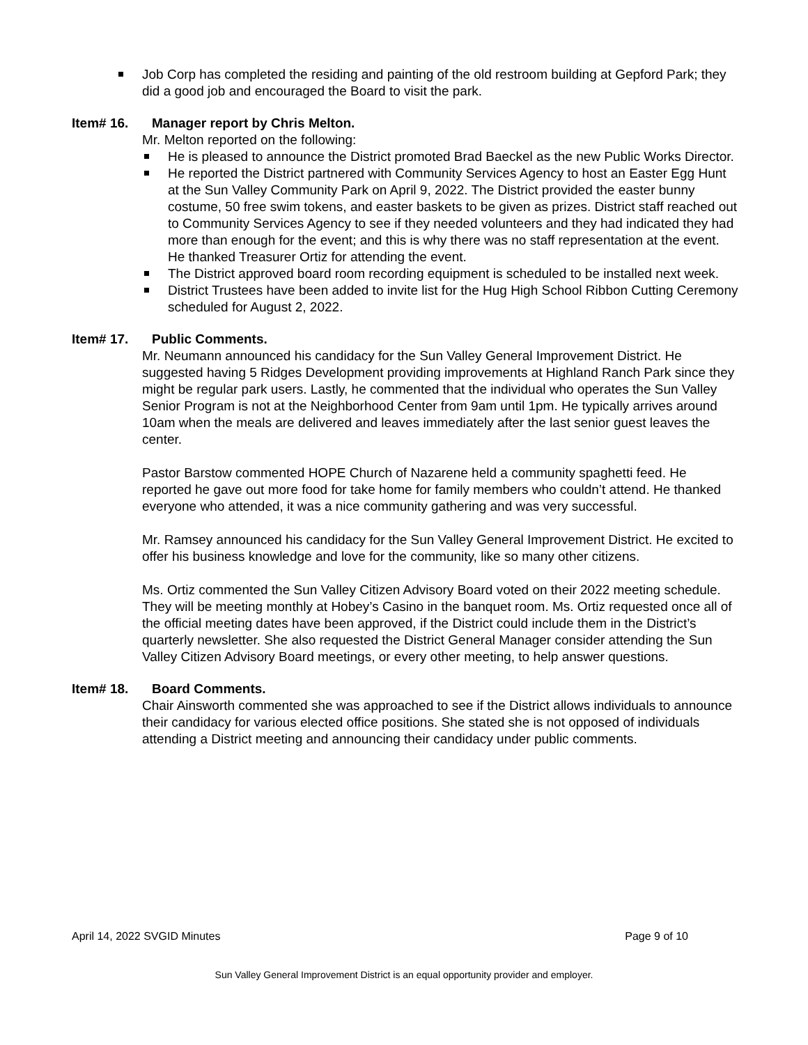Job Corp has completed the residing and painting of the old restroom building at Gepford Park; they did a good job and encouraged the Board to visit the park.
Item# 16. Manager report by Chris Melton.
Mr. Melton reported on the following:
He is pleased to announce the District promoted Brad Baeckel as the new Public Works Director.
He reported the District partnered with Community Services Agency to host an Easter Egg Hunt at the Sun Valley Community Park on April 9, 2022. The District provided the easter bunny costume, 50 free swim tokens, and easter baskets to be given as prizes. District staff reached out to Community Services Agency to see if they needed volunteers and they had indicated they had more than enough for the event; and this is why there was no staff representation at the event. He thanked Treasurer Ortiz for attending the event.
The District approved board room recording equipment is scheduled to be installed next week.
District Trustees have been added to invite list for the Hug High School Ribbon Cutting Ceremony scheduled for August 2, 2022.
Item# 17. Public Comments.
Mr. Neumann announced his candidacy for the Sun Valley General Improvement District. He suggested having 5 Ridges Development providing improvements at Highland Ranch Park since they might be regular park users. Lastly, he commented that the individual who operates the Sun Valley Senior Program is not at the Neighborhood Center from 9am until 1pm. He typically arrives around 10am when the meals are delivered and leaves immediately after the last senior guest leaves the center.
Pastor Barstow commented HOPE Church of Nazarene held a community spaghetti feed. He reported he gave out more food for take home for family members who couldn’t attend. He thanked everyone who attended, it was a nice community gathering and was very successful.
Mr. Ramsey announced his candidacy for the Sun Valley General Improvement District. He excited to offer his business knowledge and love for the community, like so many other citizens.
Ms. Ortiz commented the Sun Valley Citizen Advisory Board voted on their 2022 meeting schedule. They will be meeting monthly at Hobey’s Casino in the banquet room. Ms. Ortiz requested once all of the official meeting dates have been approved, if the District could include them in the District’s quarterly newsletter. She also requested the District General Manager consider attending the Sun Valley Citizen Advisory Board meetings, or every other meeting, to help answer questions.
Item# 18. Board Comments.
Chair Ainsworth commented she was approached to see if the District allows individuals to announce their candidacy for various elected office positions. She stated she is not opposed of individuals attending a District meeting and announcing their candidacy under public comments.
April 14, 2022 SVGID Minutes Page 9 of 10
Sun Valley General Improvement District is an equal opportunity provider and employer.